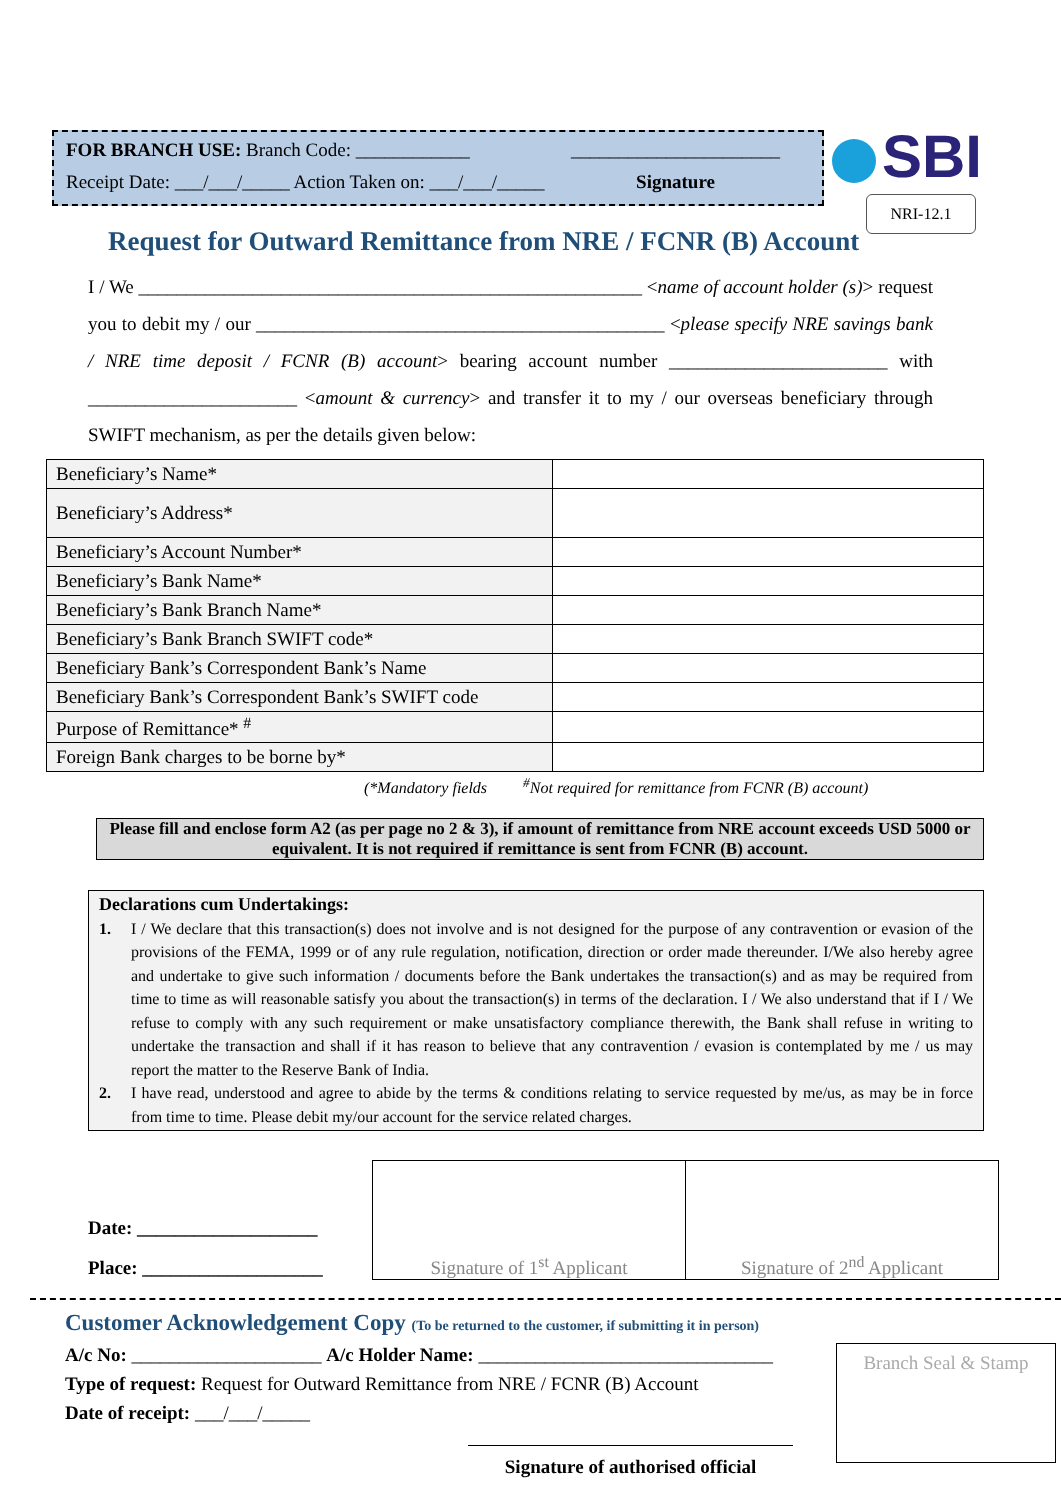FOR BRANCH USE: Branch Code: ____________
Receipt Date: ___/___/_____ Action Taken on: ___/___/_____
______________________
Signature
SBI
NRI-12.1
Request for Outward Remittance from NRE / FCNR (B) Account
I / We _____________________________________________________ <name of account holder (s)> request you to debit my / our ___________________________________________ <please specify NRE savings bank / NRE time deposit / FCNR (B) account> bearing account number _______________________ with ______________________ <amount & currency> and transfer it to my / our overseas beneficiary through SWIFT mechanism, as per the details given below:
| Beneficiary’s Name* | |
| Beneficiary’s Address* | |
| Beneficiary’s Account Number* | |
| Beneficiary’s Bank Name* | |
| Beneficiary’s Bank Branch Name* | |
| Beneficiary’s Bank Branch SWIFT code* | |
| Beneficiary Bank’s Correspondent Bank’s Name | |
| Beneficiary Bank’s Correspondent Bank’s SWIFT code | |
| Purpose of Remittance* <sup>#</sup> | |
| Foreign Bank charges to be borne by* | |
(*Mandatory fields <sup>#</sup>Not required for remittance from FCNR (B) account)
Please fill and enclose form A2 (as per page no 2 & 3), if amount of remittance from NRE account exceeds USD 5000 or equivalent. It is not required if remittance is sent from FCNR (B) account.
Declarations cum Undertakings:
1. I / We declare that this transaction(s) does not involve and is not designed for the purpose of any contravention or evasion of the provisions of the FEMA, 1999 or of any rule regulation, notification, direction or order made thereunder. I/We also hereby agree and undertake to give such information / documents before the Bank undertakes the transaction(s) and as may be required from time to time as will reasonable satisfy you about the transaction(s) in terms of the declaration. I / We also understand that if I / We refuse to comply with any such requirement or make unsatisfactory compliance therewith, the Bank shall refuse in writing to undertake the transaction and shall if it has reason to believe that any contravention / evasion is contemplated by me / us may report the matter to the Reserve Bank of India.
2. I have read, understood and agree to abide by the terms & conditions relating to service requested by me/us, as may be in force from time to time. Please debit my/our account for the service related charges.
Date: ___________________
Place: ___________________
| Signature of 1<sup>st</sup> Applicant | Signature of 2<sup>nd</sup> Applicant |
Customer Acknowledgement Copy (To be returned to the customer, if submitting it in person)
A/c No: ____________________ A/c Holder Name: _______________________________
Type of request: Request for Outward Remittance from NRE / FCNR (B) Account
Date of receipt: ___/___/_____
Branch Seal & Stamp
Signature of authorised official